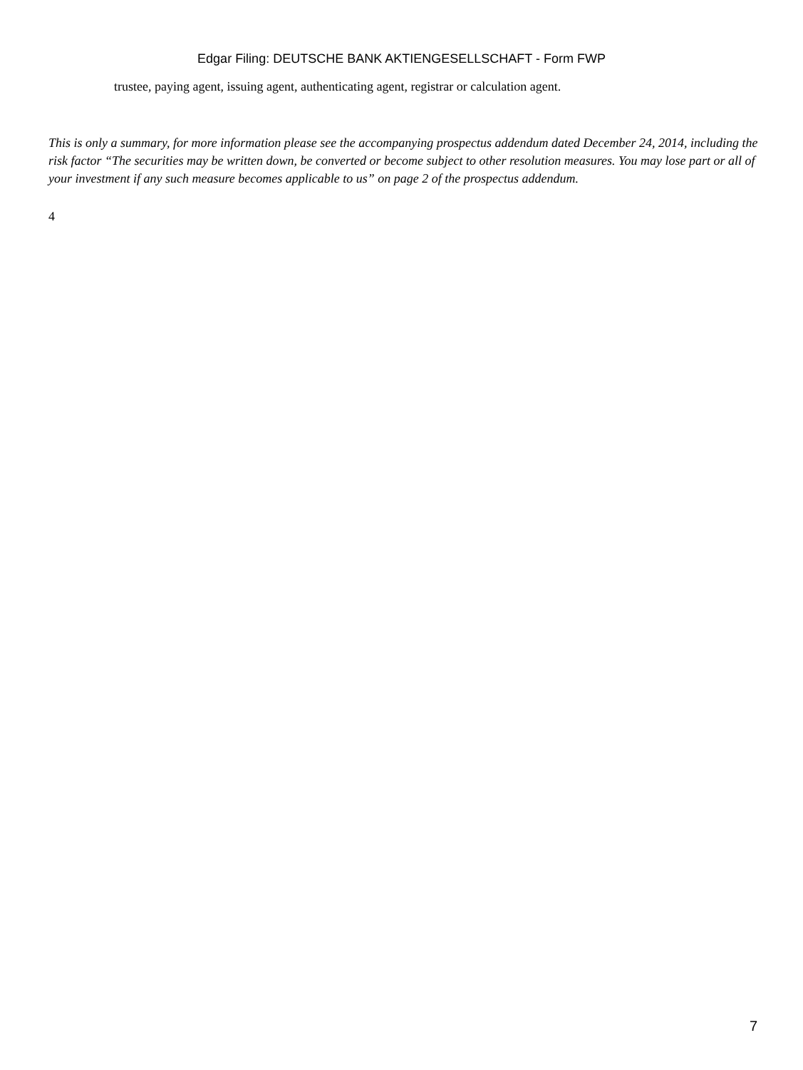Edgar Filing: DEUTSCHE BANK AKTIENGESELLSCHAFT - Form FWP
trustee, paying agent, issuing agent, authenticating agent, registrar or calculation agent.
This is only a summary, for more information please see the accompanying prospectus addendum dated December 24, 2014, including the risk factor “The securities may be written down, be converted or become subject to other resolution measures. You may lose part or all of your investment if any such measure becomes applicable to us” on page 2 of the prospectus addendum.
4
7